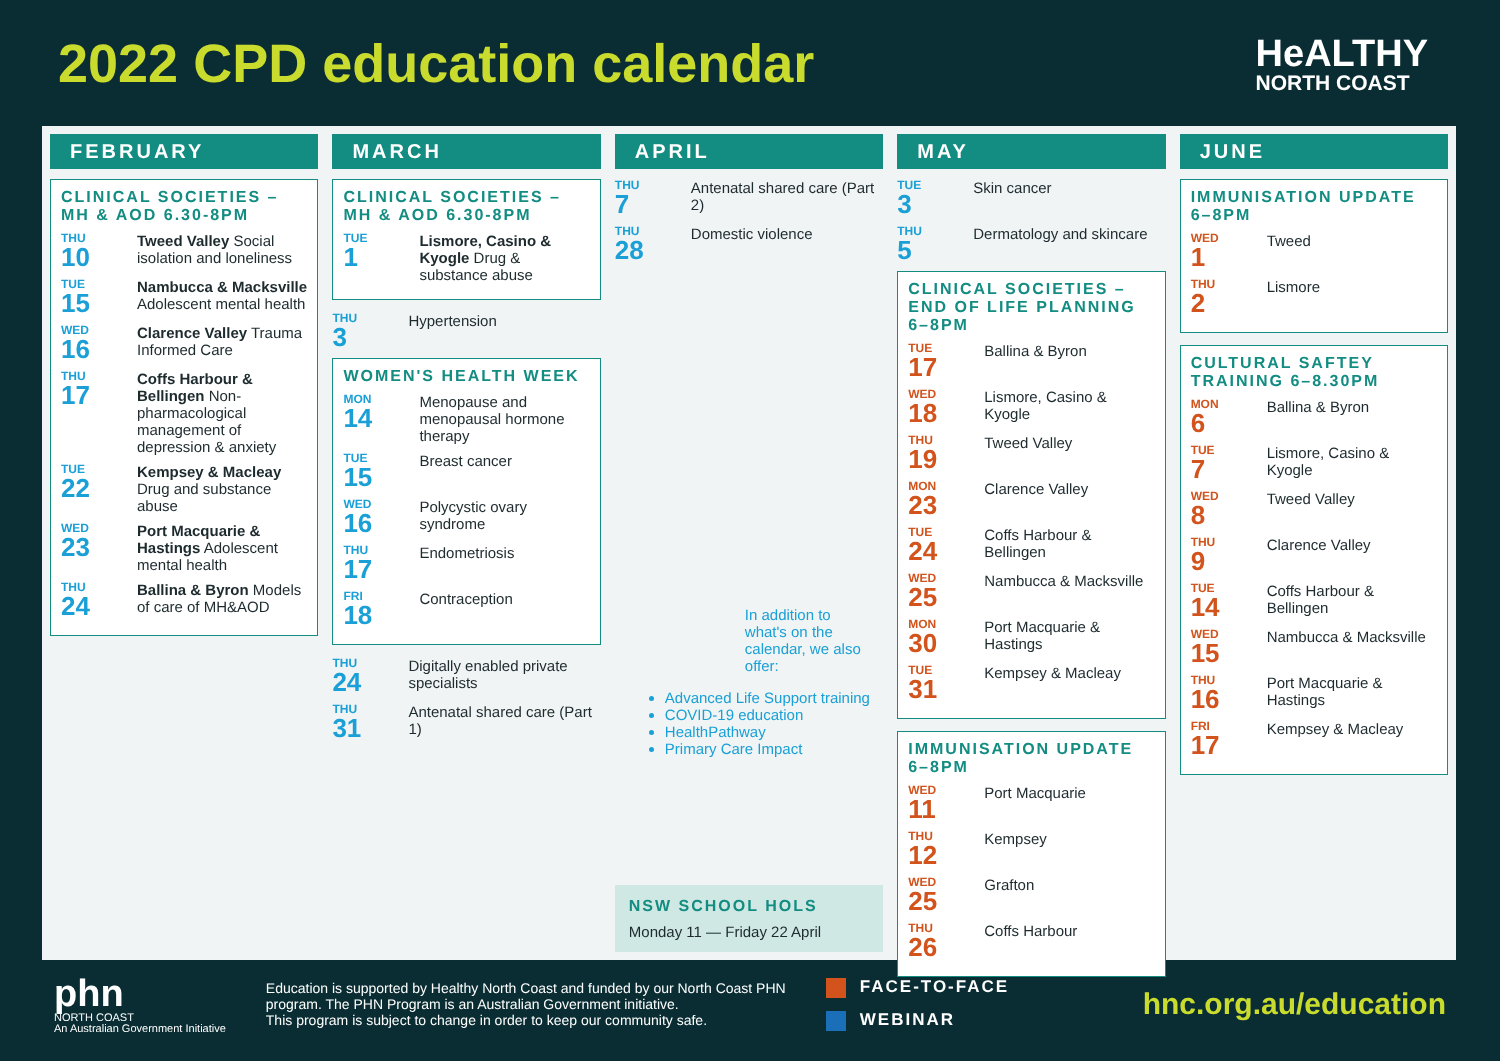2022 CPD education calendar
HeALTHY
NORTH COAST
FEBRUARY
CLINICAL SOCIETIES – MH & AOD 6.30-8PM
THU
10
Tweed Valley Social isolation and loneliness
TUE
15
Nambucca & Macksville Adolescent mental health
WED
16
Clarence Valley Trauma Informed Care
THU
17
Coffs Harbour & Bellingen Non-pharmacological management of depression & anxiety
TUE
22
Kempsey & Macleay Drug and substance abuse
WED
23
Port Macquarie & Hastings Adolescent mental health
THU
24
Ballina & Byron Models of care of MH&AOD
MARCH
CLINICAL SOCIETIES – MH & AOD 6.30-8PM
TUE
1
Lismore, Casino & Kyogle Drug & substance abuse
THU
3
Hypertension
WOMEN'S HEALTH WEEK
MON
14
Menopause and menopausal hormone therapy
TUE
15
Breast cancer
WED
16
Polycystic ovary syndrome
THU
17
Endometriosis
FRI
18
Contraception
THU
24
Digitally enabled private specialists
THU
31
Antenatal shared care (Part 1)
APRIL
THU
7
Antenatal shared care (Part 2)
THU
28
Domestic violence
In addition to what's on the calendar, we also offer:
Advanced Life Support training
COVID-19 education
HealthPathway
Primary Care Impact
NSW SCHOOL HOLS
Monday 11 — Friday 22 April
MAY
TUE
3
Skin cancer
THU
5
Dermatology and skincare
CLINICAL SOCIETIES – END OF LIFE PLANNING 6–8PM
TUE
17
Ballina & Byron
WED
18
Lismore, Casino & Kyogle
THU
19
Tweed Valley
MON
23
Clarence Valley
TUE
24
Coffs Harbour & Bellingen
WED
25
Nambucca & Macksville
MON
30
Port Macquarie & Hastings
TUE
31
Kempsey & Macleay
IMMUNISATION UPDATE 6–8PM
WED
11
Port Macquarie
THU
12
Kempsey
WED
25
Grafton
THU
26
Coffs Harbour
JUNE
IMMUNISATION UPDATE 6–8PM
WED
1
Tweed
THU
2
Lismore
CULTURAL SAFTEY TRAINING 6–8.30PM
MON
6
Ballina & Byron
TUE
7
Lismore, Casino & Kyogle
WED
8
Tweed Valley
THU
9
Clarence Valley
TUE
14
Coffs Harbour & Bellingen
WED
15
Nambucca & Macksville
THU
16
Port Macquarie & Hastings
FRI
17
Kempsey & Macleay
phn
NORTH COAST
An Australian Government Initiative
Education is supported by Healthy North Coast and funded by our North Coast PHN program. The PHN Program is an Australian Government initiative.
This program is subject to change in order to keep our community safe.
FACE-TO-FACE
WEBINAR
hnc.org.au/education